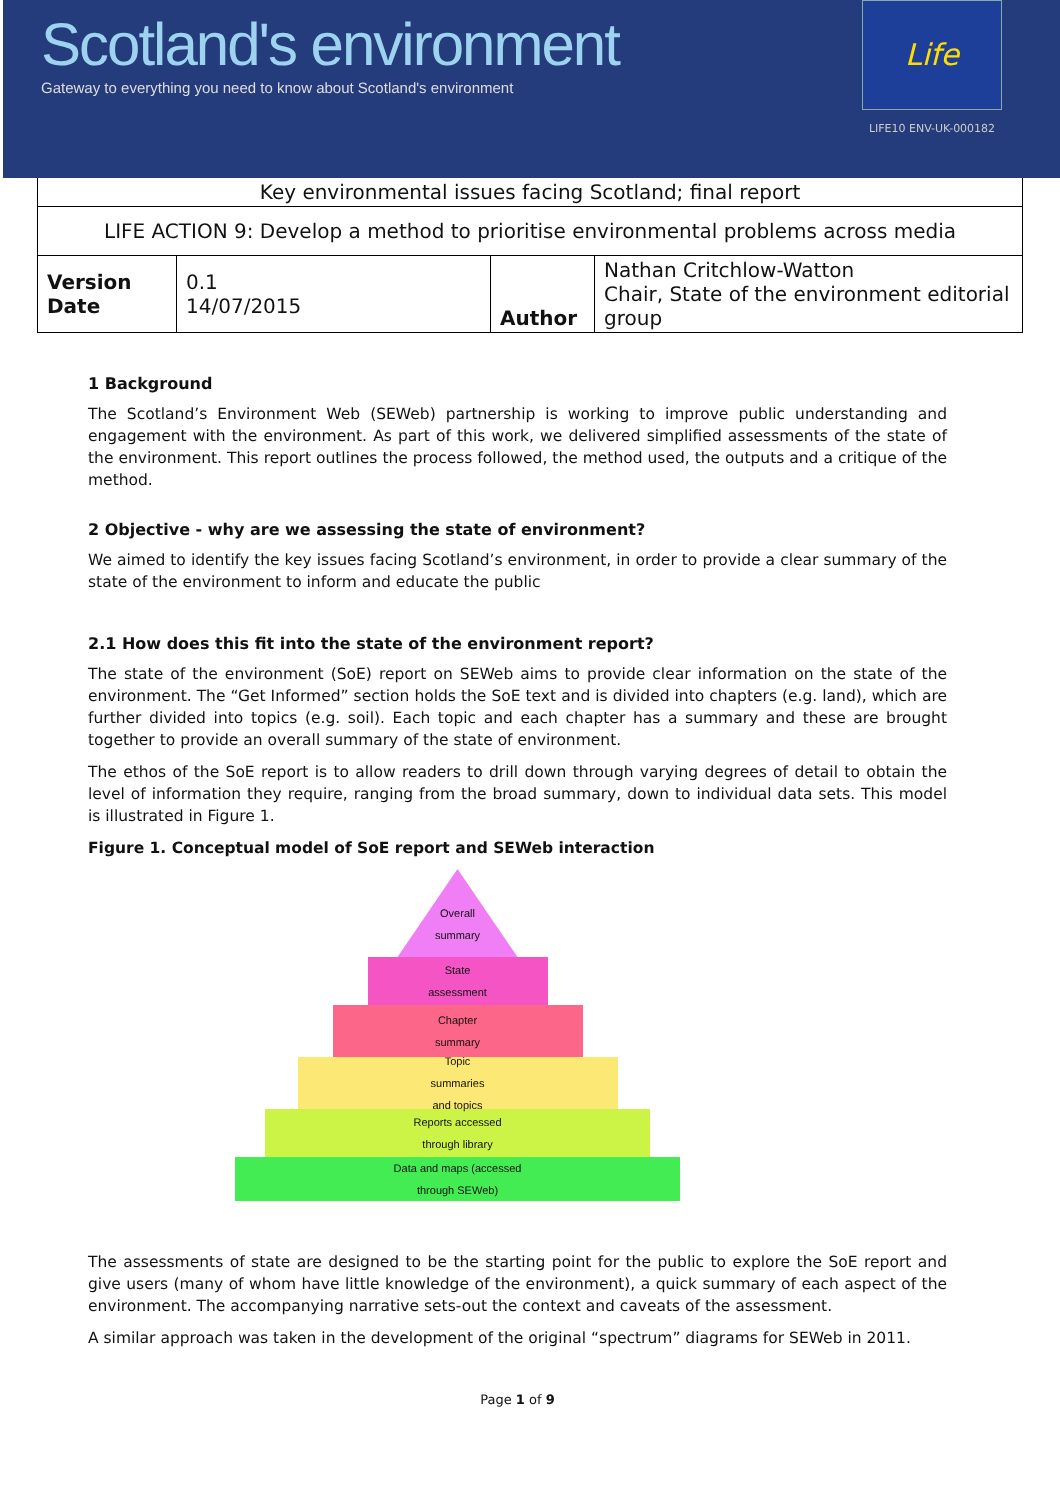Scotland's environment
Gateway to everything you need to know about Scotland's environment
Life
LIFE10 ENV-UK-000182
| Key environmental issues facing Scotland; final report | | | |
| LIFE ACTION 9: Develop a method to prioritise environmental problems across media | | | |
| Version Date | 0.1 14/07/2015 | Author | Nathan Critchlow-Watton Chair, State of the environment editorial group |
1 Background
The Scotland’s Environment Web (SEWeb) partnership is working to improve public understanding and engagement with the environment. As part of this work, we delivered simplified assessments of the state of the environment. This report outlines the process followed, the method used, the outputs and a critique of the method.
2 Objective - why are we assessing the state of environment?
We aimed to identify the key issues facing Scotland’s environment, in order to provide a clear summary of the state of the environment to inform and educate the public
2.1 How does this fit into the state of the environment report?
The state of the environment (SoE) report on SEWeb aims to provide clear information on the state of the environment. The “Get Informed” section holds the SoE text and is divided into chapters (e.g. land), which are further divided into topics (e.g. soil). Each topic and each chapter has a summary and these are brought together to provide an overall summary of the state of environment.
The ethos of the SoE report is to allow readers to drill down through varying degrees of detail to obtain the level of information they require, ranging from the broad summary, down to individual data sets. This model is illustrated in Figure 1.
Figure 1. Conceptual model of SoE report and SEWeb interaction
Overall
summary
State
assessment
Chapter
summary
Topic
summaries
and topics
Reports accessed
through library
Data and maps (accessed
through SEWeb)
The assessments of state are designed to be the starting point for the public to explore the SoE report and give users (many of whom have little knowledge of the environment), a quick summary of each aspect of the environment. The accompanying narrative sets-out the context and caveats of the assessment.
A similar approach was taken in the development of the original “spectrum” diagrams for SEWeb in 2011.
Page 1 of 9